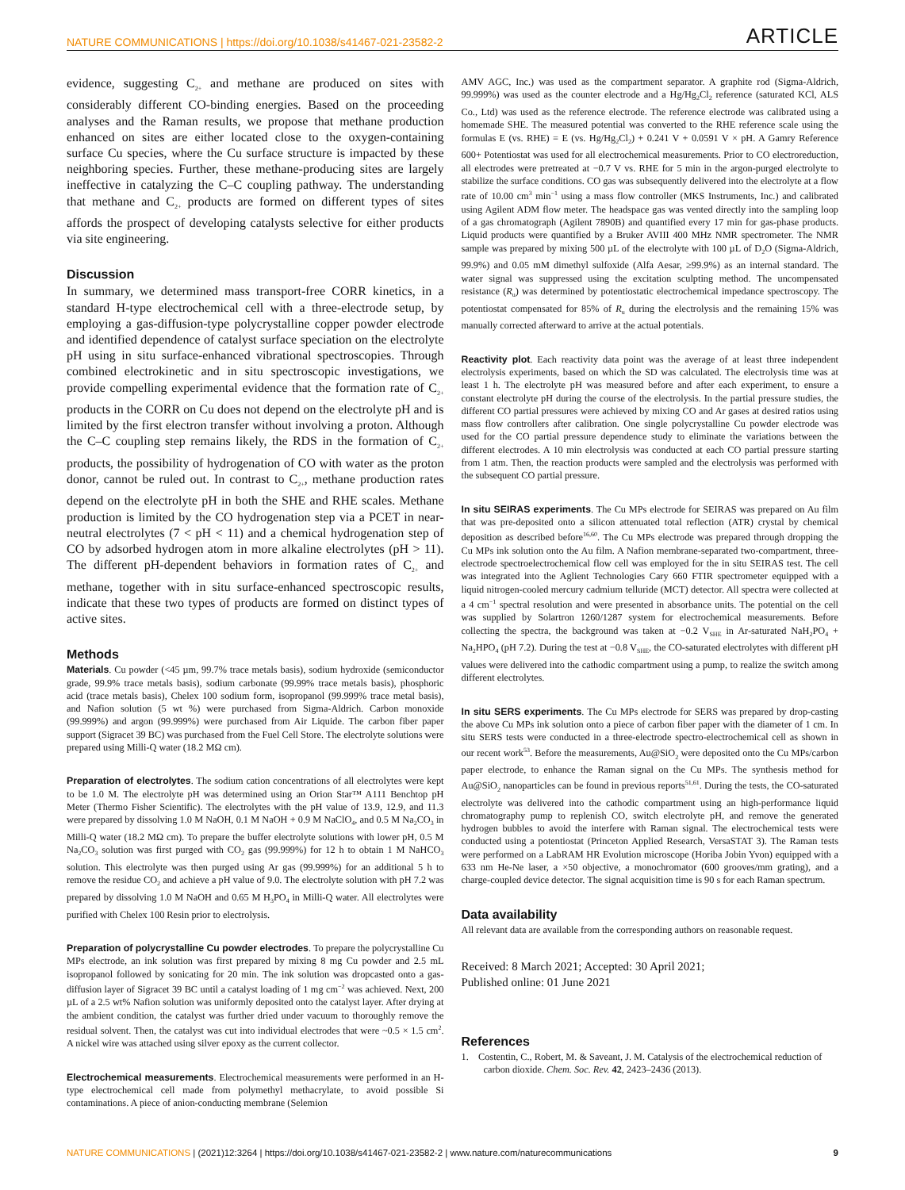NATURE COMMUNICATIONS | https://doi.org/10.1038/s41467-021-23582-2 ARTICLE
evidence, suggesting C<sub>2+</sub> and methane are produced on sites with considerably different CO-binding energies. Based on the proceeding analyses and the Raman results, we propose that methane production enhanced on sites are either located close to the oxygen-containing surface Cu species, where the Cu surface structure is impacted by these neighboring species. Further, these methane-producing sites are largely ineffective in catalyzing the C–C coupling pathway. The understanding that methane and C<sub>2+</sub> products are formed on different types of sites affords the prospect of developing catalysts selective for either products via site engineering.
Discussion
In summary, we determined mass transport-free CORR kinetics, in a standard H-type electrochemical cell with a three-electrode setup, by employing a gas-diffusion-type polycrystalline copper powder electrode and identified dependence of catalyst surface speciation on the electrolyte pH using in situ surface-enhanced vibrational spectroscopies. Through combined electrokinetic and in situ spectroscopic investigations, we provide compelling experimental evidence that the formation rate of C<sub>2+</sub> products in the CORR on Cu does not depend on the electrolyte pH and is limited by the first electron transfer without involving a proton. Although the C–C coupling step remains likely, the RDS in the formation of C<sub>2+</sub> products, the possibility of hydrogenation of CO with water as the proton donor, cannot be ruled out. In contrast to C<sub>2+</sub>, methane production rates depend on the electrolyte pH in both the SHE and RHE scales. Methane production is limited by the CO hydrogenation step via a PCET in near-neutral electrolytes (7 < pH < 11) and a chemical hydrogenation step of CO by adsorbed hydrogen atom in more alkaline electrolytes (pH > 11). The different pH-dependent behaviors in formation rates of C<sub>2+</sub> and methane, together with in situ surface-enhanced spectroscopic results, indicate that these two types of products are formed on distinct types of active sites.
Methods
Materials. Cu powder (<45 µm, 99.7% trace metals basis), sodium hydroxide (semiconductor grade, 99.9% trace metals basis), sodium carbonate (99.99% trace metals basis), phosphoric acid (trace metals basis), Chelex 100 sodium form, isopropanol (99.999% trace metal basis), and Nafion solution (5 wt %) were purchased from Sigma-Aldrich. Carbon monoxide (99.999%) and argon (99.999%) were purchased from Air Liquide. The carbon fiber paper support (Sigracet 39 BC) was purchased from the Fuel Cell Store. The electrolyte solutions were prepared using Milli-Q water (18.2 MΩ cm).
Preparation of electrolytes. The sodium cation concentrations of all electrolytes were kept to be 1.0 M. The electrolyte pH was determined using an Orion Star™ A111 Benchtop pH Meter (Thermo Fisher Scientific). The electrolytes with the pH value of 13.9, 12.9, and 11.3 were prepared by dissolving 1.0 M NaOH, 0.1 M NaOH + 0.9 M NaClO<sub>4</sub>, and 0.5 M Na<sub>2</sub>CO<sub>3</sub> in Milli-Q water (18.2 MΩ cm). To prepare the buffer electrolyte solutions with lower pH, 0.5 M Na<sub>2</sub>CO<sub>3</sub> solution was first purged with CO<sub>2</sub> gas (99.999%) for 12 h to obtain 1 M NaHCO<sub>3</sub> solution. This electrolyte was then purged using Ar gas (99.999%) for an additional 5 h to remove the residue CO<sub>2</sub> and achieve a pH value of 9.0. The electrolyte solution with pH 7.2 was prepared by dissolving 1.0 M NaOH and 0.65 M H<sub>3</sub>PO<sub>4</sub> in Milli-Q water. All electrolytes were purified with Chelex 100 Resin prior to electrolysis.
Preparation of polycrystalline Cu powder electrodes. To prepare the polycrystalline Cu MPs electrode, an ink solution was first prepared by mixing 8 mg Cu powder and 2.5 mL isopropanol followed by sonicating for 20 min. The ink solution was dropcasted onto a gas-diffusion layer of Sigracet 39 BC until a catalyst loading of 1 mg cm<sup>−2</sup> was achieved. Next, 200 µL of a 2.5 wt% Nafion solution was uniformly deposited onto the catalyst layer. After drying at the ambient condition, the catalyst was further dried under vacuum to thoroughly remove the residual solvent. Then, the catalyst was cut into individual electrodes that were ~0.5 × 1.5 cm<sup>2</sup>. A nickel wire was attached using silver epoxy as the current collector.
Electrochemical measurements. Electrochemical measurements were performed in an H-type electrochemical cell made from polymethyl methacrylate, to avoid possible Si contaminations. A piece of anion-conducting membrane (Selemion
AMV AGC, Inc.) was used as the compartment separator. A graphite rod (Sigma-Aldrich, 99.999%) was used as the counter electrode and a Hg/Hg<sub>2</sub>Cl<sub>2</sub> reference (saturated KCl, ALS Co., Ltd) was used as the reference electrode. The reference electrode was calibrated using a homemade SHE. The measured potential was converted to the RHE reference scale using the formulas E (vs. RHE) = E (vs. Hg/Hg<sub>2</sub>Cl<sub>2</sub>) + 0.241 V + 0.0591 V × pH. A Gamry Reference 600+ Potentiostat was used for all electrochemical measurements. Prior to CO electroreduction, all electrodes were pretreated at −0.7 V vs. RHE for 5 min in the argon-purged electrolyte to stabilize the surface conditions. CO gas was subsequently delivered into the electrolyte at a flow rate of 10.00 cm<sup>3</sup> min<sup>−1</sup> using a mass flow controller (MKS Instruments, Inc.) and calibrated using Agilent ADM flow meter. The headspace gas was vented directly into the sampling loop of a gas chromatograph (Agilent 7890B) and quantified every 17 min for gas-phase products. Liquid products were quantified by a Bruker AVIII 400 MHz NMR spectrometer. The NMR sample was prepared by mixing 500 µL of the electrolyte with 100 µL of D<sub>2</sub>O (Sigma-Aldrich, 99.9%) and 0.05 mM dimethyl sulfoxide (Alfa Aesar, ≥99.9%) as an internal standard. The water signal was suppressed using the excitation sculpting method. The uncompensated resistance (R<sub>u</sub>) was determined by potentiostatic electrochemical impedance spectroscopy. The potentiostat compensated for 85% of R<sub>u</sub> during the electrolysis and the remaining 15% was manually corrected afterward to arrive at the actual potentials.
Reactivity plot. Each reactivity data point was the average of at least three independent electrolysis experiments, based on which the SD was calculated. The electrolysis time was at least 1 h. The electrolyte pH was measured before and after each experiment, to ensure a constant electrolyte pH during the course of the electrolysis. In the partial pressure studies, the different CO partial pressures were achieved by mixing CO and Ar gases at desired ratios using mass flow controllers after calibration. One single polycrystalline Cu powder electrode was used for the CO partial pressure dependence study to eliminate the variations between the different electrodes. A 10 min electrolysis was conducted at each CO partial pressure starting from 1 atm. Then, the reaction products were sampled and the electrolysis was performed with the subsequent CO partial pressure.
In situ SEIRAS experiments. The Cu MPs electrode for SEIRAS was prepared on Au film that was pre-deposited onto a silicon attenuated total reflection (ATR) crystal by chemical deposition as described before<sup>16,60</sup>. The Cu MPs electrode was prepared through dropping the Cu MPs ink solution onto the Au film. A Nafion membrane-separated two-compartment, three-electrode spectroelectrochemical flow cell was employed for the in situ SEIRAS test. The cell was integrated into the Aglient Technologies Cary 660 FTIR spectrometer equipped with a liquid nitrogen-cooled mercury cadmium telluride (MCT) detector. All spectra were collected at a 4 cm<sup>−1</sup> spectral resolution and were presented in absorbance units. The potential on the cell was supplied by Solartron 1260/1287 system for electrochemical measurements. Before collecting the spectra, the background was taken at −0.2 V<sub>SHE</sub> in Ar-saturated NaH<sub>2</sub>PO<sub>4</sub> + Na<sub>2</sub>HPO<sub>4</sub> (pH 7.2). During the test at −0.8 V<sub>SHE</sub>, the CO-saturated electrolytes with different pH values were delivered into the cathodic compartment using a pump, to realize the switch among different electrolytes.
In situ SERS experiments. The Cu MPs electrode for SERS was prepared by drop-casting the above Cu MPs ink solution onto a piece of carbon fiber paper with the diameter of 1 cm. In situ SERS tests were conducted in a three-electrode spectro-electrochemical cell as shown in our recent work<sup>53</sup>. Before the measurements, Au@SiO<sub>2</sub> were deposited onto the Cu MPs/carbon paper electrode, to enhance the Raman signal on the Cu MPs. The synthesis method for Au@SiO<sub>2</sub> nanoparticles can be found in previous reports<sup>51,61</sup>. During the tests, the CO-saturated electrolyte was delivered into the cathodic compartment using an high-performance liquid chromatography pump to replenish CO, switch electrolyte pH, and remove the generated hydrogen bubbles to avoid the interfere with Raman signal. The electrochemical tests were conducted using a potentiostat (Princeton Applied Research, VersaSTAT 3). The Raman tests were performed on a LabRAM HR Evolution microscope (Horiba Jobin Yvon) equipped with a 633 nm He-Ne laser, a ×50 objective, a monochromator (600 grooves/mm grating), and a charge-coupled device detector. The signal acquisition time is 90 s for each Raman spectrum.
Data availability
All relevant data are available from the corresponding authors on reasonable request.
Received: 8 March 2021; Accepted: 30 April 2021;
Published online: 01 June 2021
References
1. Costentin, C., Robert, M. & Saveant, J. M. Catalysis of the electrochemical reduction of carbon dioxide. Chem. Soc. Rev. 42, 2423–2436 (2013).
NATURE COMMUNICATIONS | (2021)12:3264 | https://doi.org/10.1038/s41467-021-23582-2 | www.nature.com/naturecommunications 9